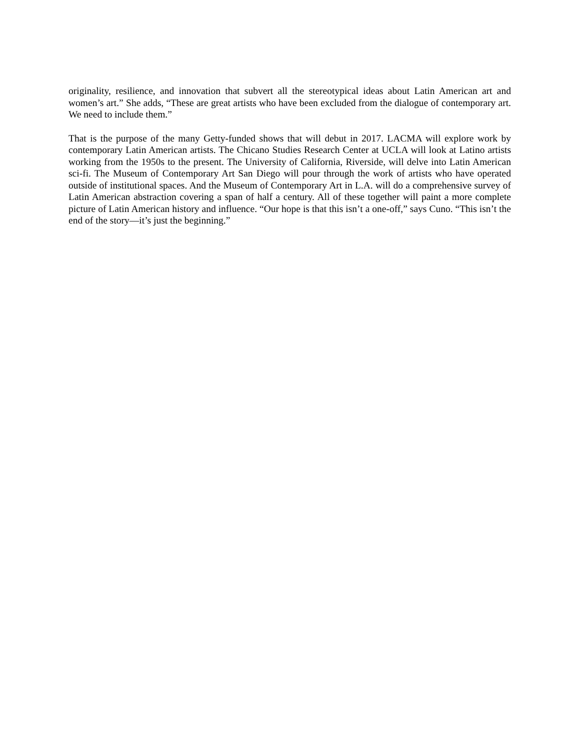originality, resilience, and innovation that subvert all the stereotypical ideas about Latin American art and women’s art.” She adds, “These are great artists who have been excluded from the dialogue of contemporary art. We need to include them.”
That is the purpose of the many Getty-funded shows that will debut in 2017. LACMA will explore work by contemporary Latin American artists. The Chicano Studies Research Center at UCLA will look at Latino artists working from the 1950s to the present. The University of California, Riverside, will delve into Latin American sci-fi. The Museum of Contemporary Art San Diego will pour through the work of artists who have operated outside of institutional spaces. And the Museum of Contemporary Art in L.A. will do a comprehensive survey of Latin American abstraction covering a span of half a century. All of these together will paint a more complete picture of Latin American history and influence. “Our hope is that this isn’t a one-off,” says Cuno. “This isn’t the end of the story—it’s just the beginning.”